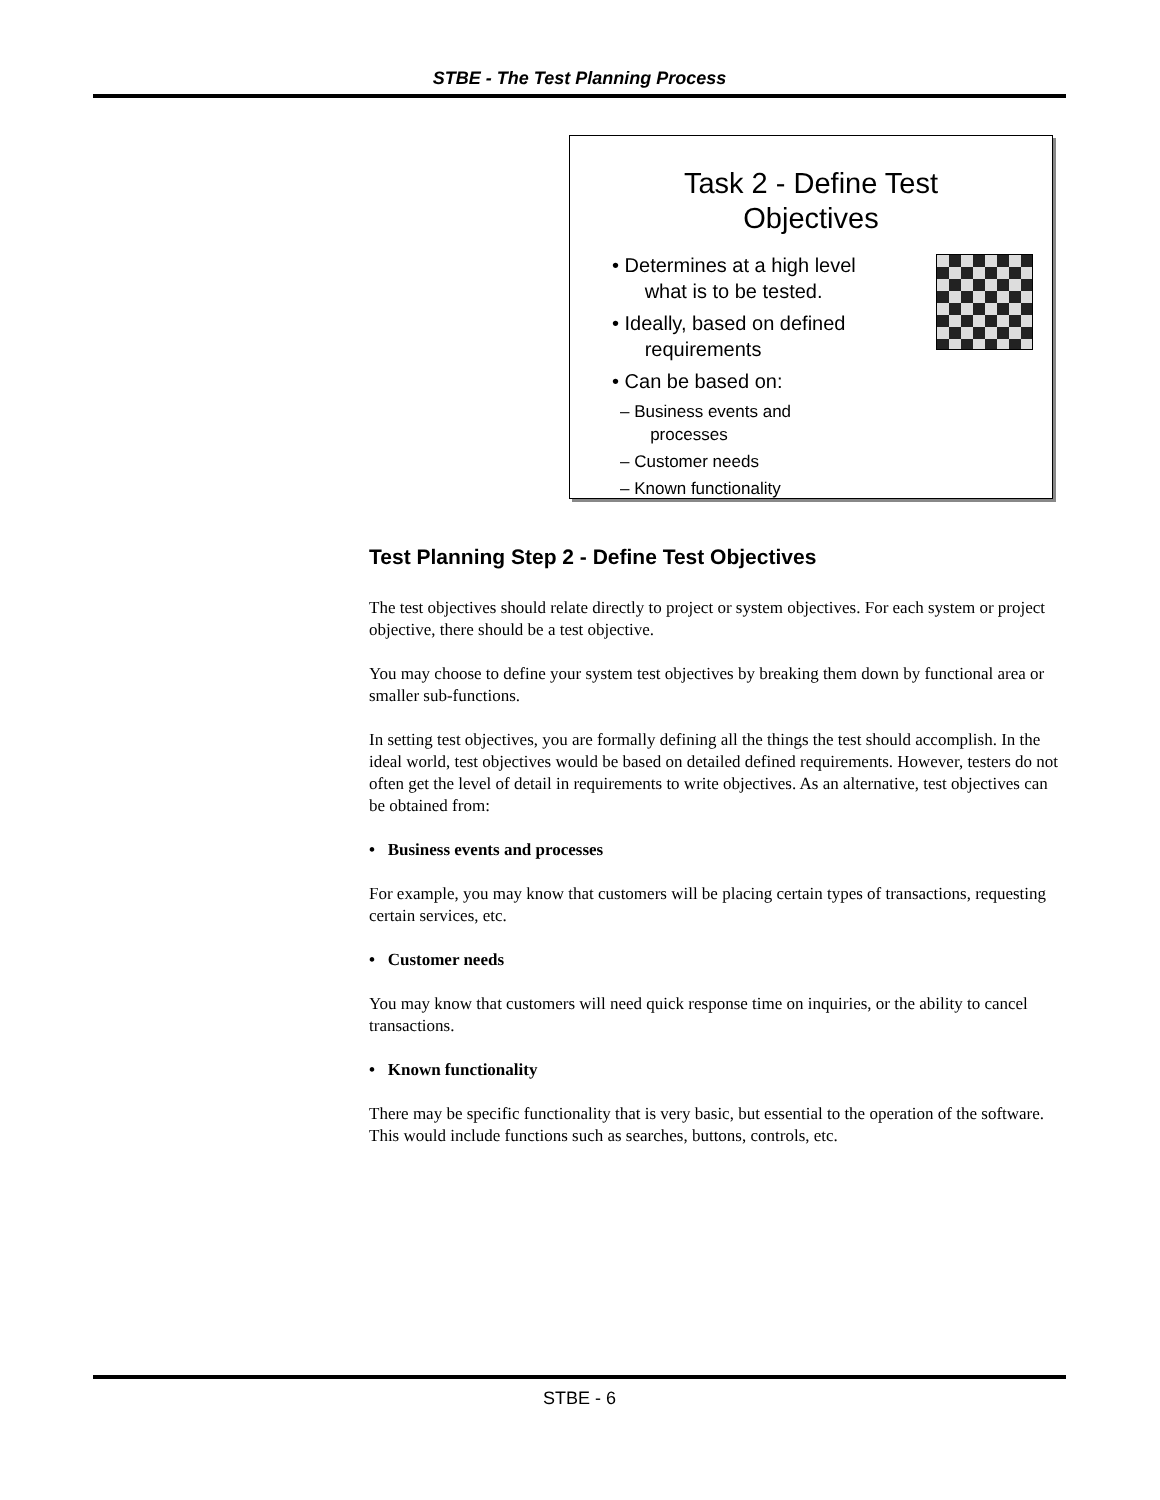STBE - The Test Planning Process
Task 2 - Define Test
Objectives
• Determines at a high level
what is to be tested.
• Ideally, based on defined
requirements
• Can be based on:
– Business events and
processes
– Customer needs
– Known functionality
Test Planning Step 2 - Define Test Objectives
The test objectives should relate directly to project or system objectives. For each system or project objective, there should be a test objective.
You may choose to define your system test objectives by breaking them down by functional area or smaller sub-functions.
In setting test objectives, you are formally defining all the things the test should accomplish. In the ideal world, test objectives would be based on detailed defined requirements. However, testers do not often get the level of detail in requirements to write objectives. As an alternative, test objectives can be obtained from:
• Business events and processes
For example, you may know that customers will be placing certain types of transactions, requesting certain services, etc.
• Customer needs
You may know that customers will need quick response time on inquiries, or the ability to cancel transactions.
• Known functionality
There may be specific functionality that is very basic, but essential to the operation of the software. This would include functions such as searches, buttons, controls, etc.
STBE - 6